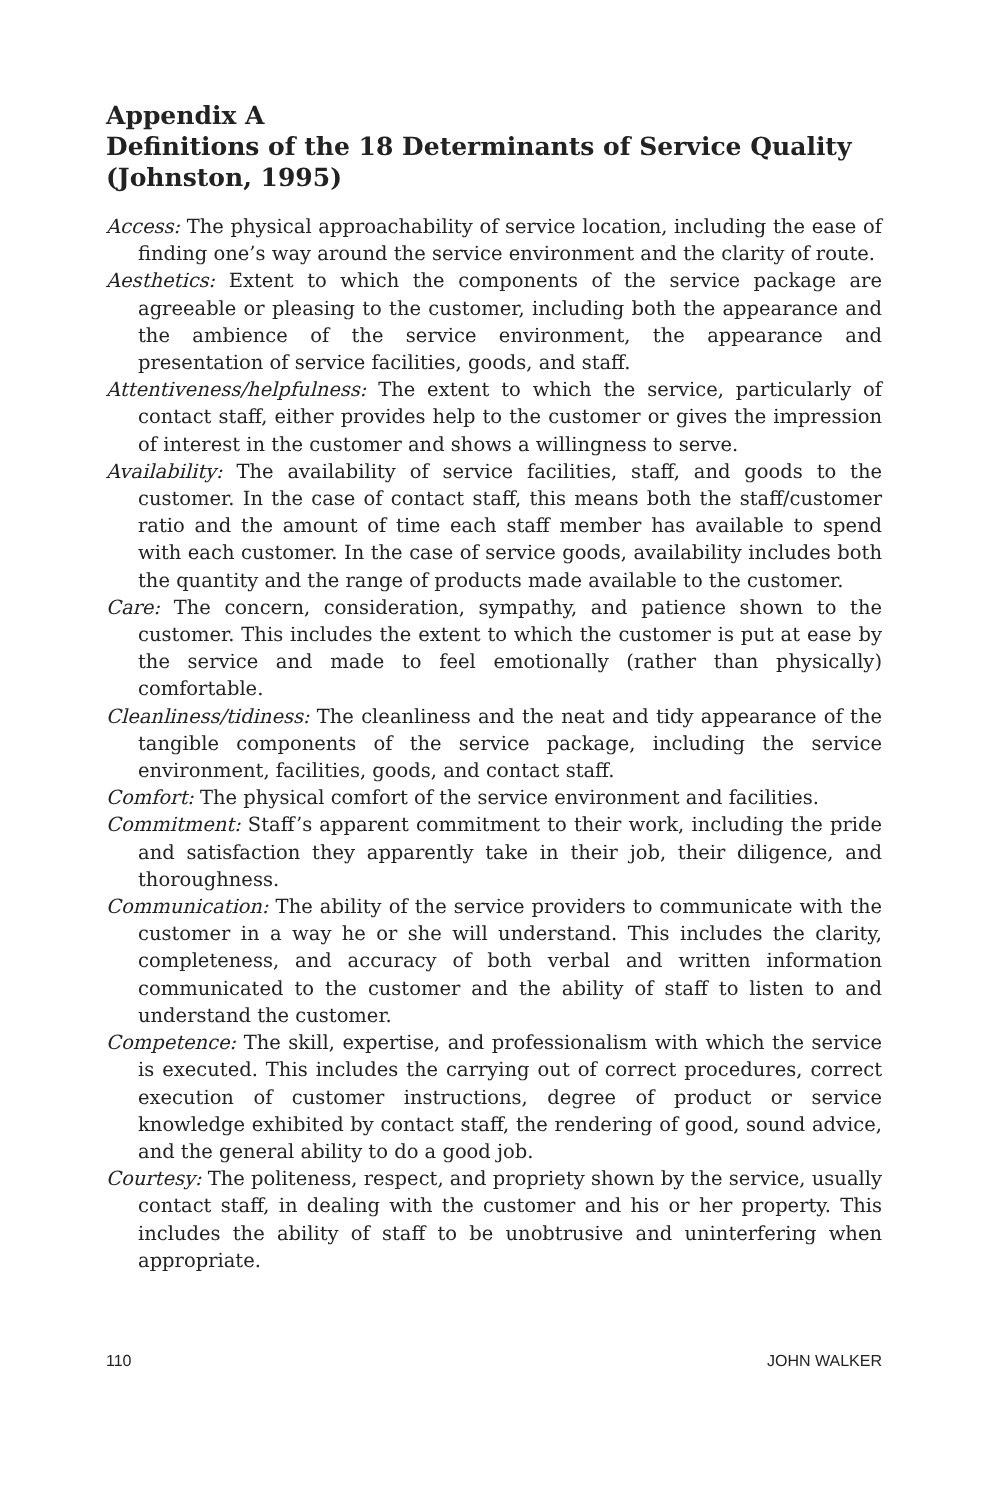Appendix A
Definitions of the 18 Determinants of Service Quality
(Johnston, 1995)
Access: The physical approachability of service location, including the ease of finding one’s way around the service environment and the clarity of route.
Aesthetics: Extent to which the components of the service package are agreeable or pleasing to the customer, including both the appearance and the ambience of the service environment, the appearance and presentation of service facilities, goods, and staff.
Attentiveness/helpfulness: The extent to which the service, particularly of contact staff, either provides help to the customer or gives the impression of interest in the customer and shows a willingness to serve.
Availability: The availability of service facilities, staff, and goods to the customer. In the case of contact staff, this means both the staff/customer ratio and the amount of time each staff member has available to spend with each customer. In the case of service goods, availability includes both the quantity and the range of products made available to the customer.
Care: The concern, consideration, sympathy, and patience shown to the customer. This includes the extent to which the customer is put at ease by the service and made to feel emotionally (rather than physically) comfortable.
Cleanliness/tidiness: The cleanliness and the neat and tidy appearance of the tangible components of the service package, including the service environment, facilities, goods, and contact staff.
Comfort: The physical comfort of the service environment and facilities.
Commitment: Staff’s apparent commitment to their work, including the pride and satisfaction they apparently take in their job, their diligence, and thoroughness.
Communication: The ability of the service providers to communicate with the customer in a way he or she will understand. This includes the clarity, completeness, and accuracy of both verbal and written information communicated to the customer and the ability of staff to listen to and understand the customer.
Competence: The skill, expertise, and professionalism with which the service is executed. This includes the carrying out of correct procedures, correct execution of customer instructions, degree of product or service knowledge exhibited by contact staff, the rendering of good, sound advice, and the general ability to do a good job.
Courtesy: The politeness, respect, and propriety shown by the service, usually contact staff, in dealing with the customer and his or her property. This includes the ability of staff to be unobtrusive and uninterfering when appropriate.
110 JOHN WALKER